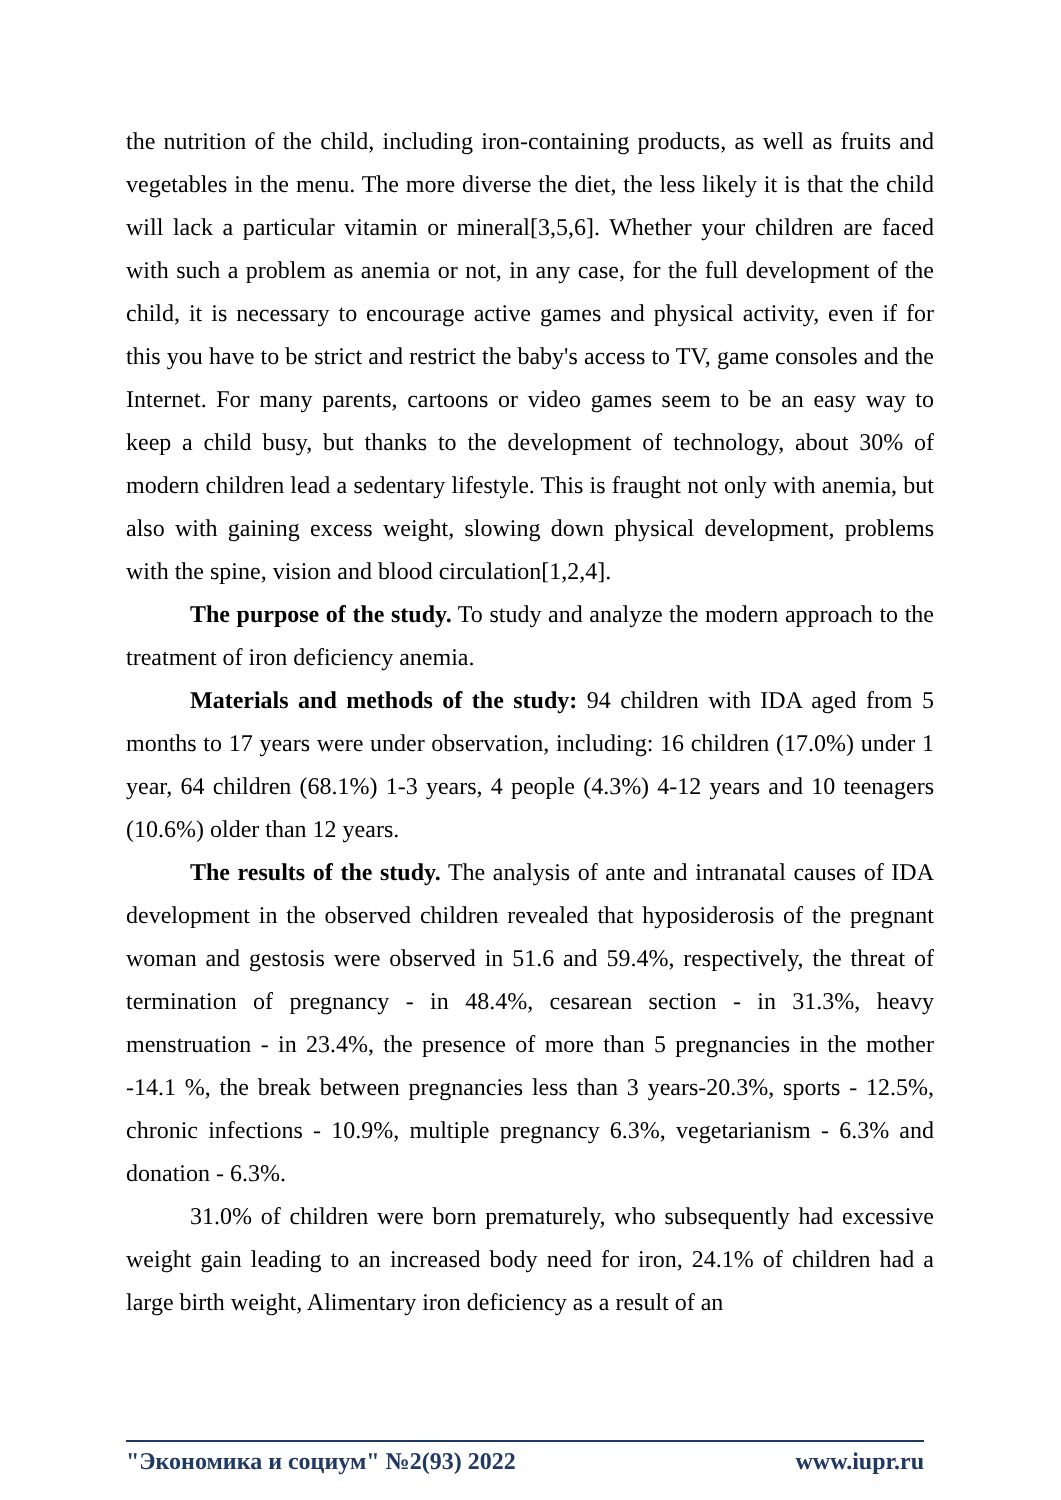the nutrition of the child, including iron-containing products, as well as fruits and vegetables in the menu. The more diverse the diet, the less likely it is that the child will lack a particular vitamin or mineral[3,5,6]. Whether your children are faced with such a problem as anemia or not, in any case, for the full development of the child, it is necessary to encourage active games and physical activity, even if for this you have to be strict and restrict the baby's access to TV, game consoles and the Internet. For many parents, cartoons or video games seem to be an easy way to keep a child busy, but thanks to the development of technology, about 30% of modern children lead a sedentary lifestyle. This is fraught not only with anemia, but also with gaining excess weight, slowing down physical development, problems with the spine, vision and blood circulation[1,2,4].
The purpose of the study. To study and analyze the modern approach to the treatment of iron deficiency anemia.
Materials and methods of the study: 94 children with IDA aged from 5 months to 17 years were under observation, including: 16 children (17.0%) under 1 year, 64 children (68.1%) 1-3 years, 4 people (4.3%) 4-12 years and 10 teenagers (10.6%) older than 12 years.
The results of the study. The analysis of ante and intranatal causes of IDA development in the observed children revealed that hyposiderosis of the pregnant woman and gestosis were observed in 51.6 and 59.4%, respectively, the threat of termination of pregnancy - in 48.4%, cesarean section - in 31.3%, heavy menstruation - in 23.4%, the presence of more than 5 pregnancies in the mother -14.1 %, the break between pregnancies less than 3 years-20.3%, sports - 12.5%, chronic infections - 10.9%, multiple pregnancy 6.3%, vegetarianism - 6.3% and donation - 6.3%.
31.0% of children were born prematurely, who subsequently had excessive weight gain leading to an increased body need for iron, 24.1% of children had a large birth weight, Alimentary iron deficiency as a result of an
"Экономика и социум" №2(93) 2022 www.iupr.ru